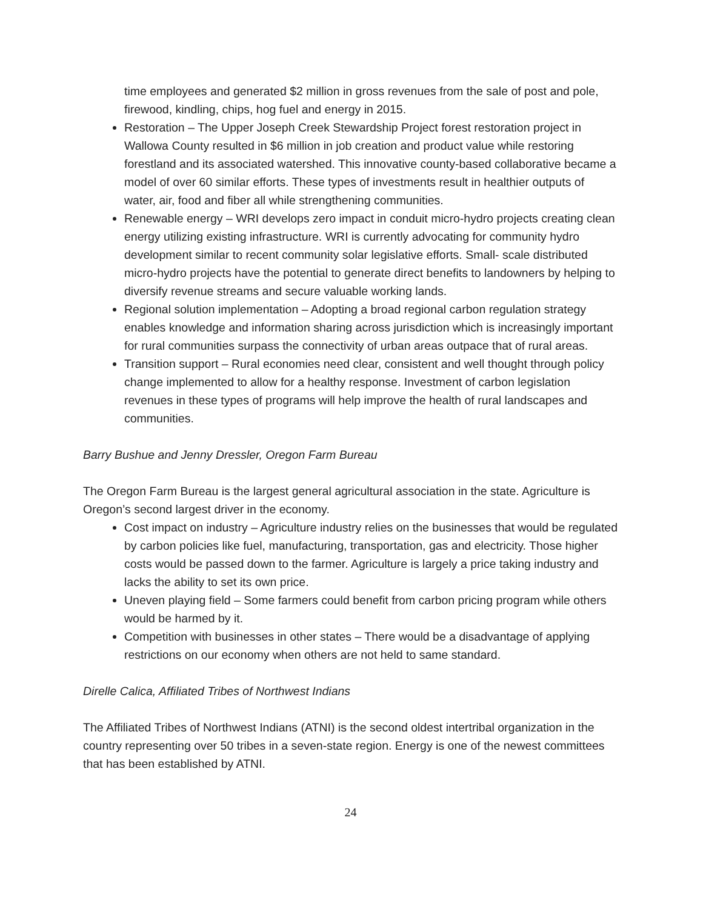time employees and generated $2 million in gross revenues from the sale of post and pole, firewood, kindling, chips, hog fuel and energy in 2015.
Restoration – The Upper Joseph Creek Stewardship Project forest restoration project in Wallowa County resulted in $6 million in job creation and product value while restoring forestland and its associated watershed. This innovative county-based collaborative became a model of over 60 similar efforts. These types of investments result in healthier outputs of water, air, food and fiber all while strengthening communities.
Renewable energy – WRI develops zero impact in conduit micro-hydro projects creating clean energy utilizing existing infrastructure. WRI is currently advocating for community hydro development similar to recent community solar legislative efforts. Small- scale distributed micro-hydro projects have the potential to generate direct benefits to landowners by helping to diversify revenue streams and secure valuable working lands.
Regional solution implementation – Adopting a broad regional carbon regulation strategy enables knowledge and information sharing across jurisdiction which is increasingly important for rural communities surpass the connectivity of urban areas outpace that of rural areas.
Transition support – Rural economies need clear, consistent and well thought through policy change implemented to allow for a healthy response. Investment of carbon legislation revenues in these types of programs will help improve the health of rural landscapes and communities.
Barry Bushue and Jenny Dressler, Oregon Farm Bureau
The Oregon Farm Bureau is the largest general agricultural association in the state. Agriculture is Oregon’s second largest driver in the economy.
Cost impact on industry – Agriculture industry relies on the businesses that would be regulated by carbon policies like fuel, manufacturing, transportation, gas and electricity. Those higher costs would be passed down to the farmer. Agriculture is largely a price taking industry and lacks the ability to set its own price.
Uneven playing field – Some farmers could benefit from carbon pricing program while others would be harmed by it.
Competition with businesses in other states – There would be a disadvantage of applying restrictions on our economy when others are not held to same standard.
Direlle Calica, Affiliated Tribes of Northwest Indians
The Affiliated Tribes of Northwest Indians (ATNI) is the second oldest intertribal organization in the country representing over 50 tribes in a seven-state region. Energy is one of the newest committees that has been established by ATNI.
24